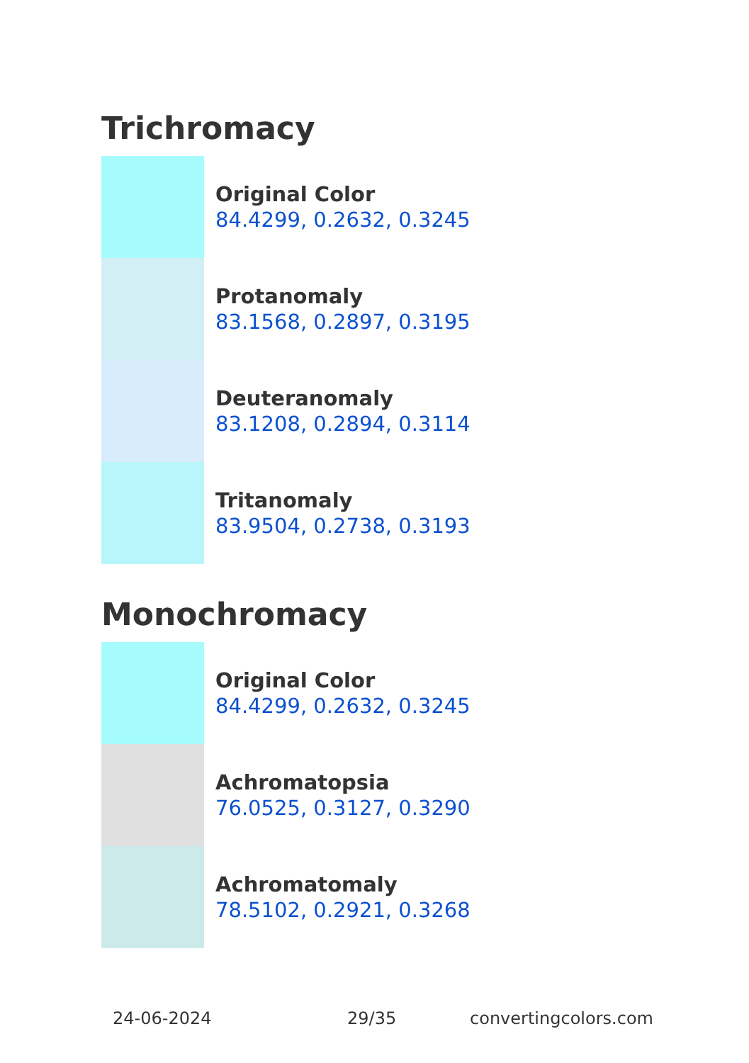Trichromacy
Original Color
84.4299, 0.2632, 0.3245
Protanomaly
83.1568, 0.2897, 0.3195
Deuteranomaly
83.1208, 0.2894, 0.3114
Tritanomaly
83.9504, 0.2738, 0.3193
Monochromacy
Original Color
84.4299, 0.2632, 0.3245
Achromatopsia
76.0525, 0.3127, 0.3290
Achromatomaly
78.5102, 0.2921, 0.3268
24-06-2024 29/35 convertingcolors.com